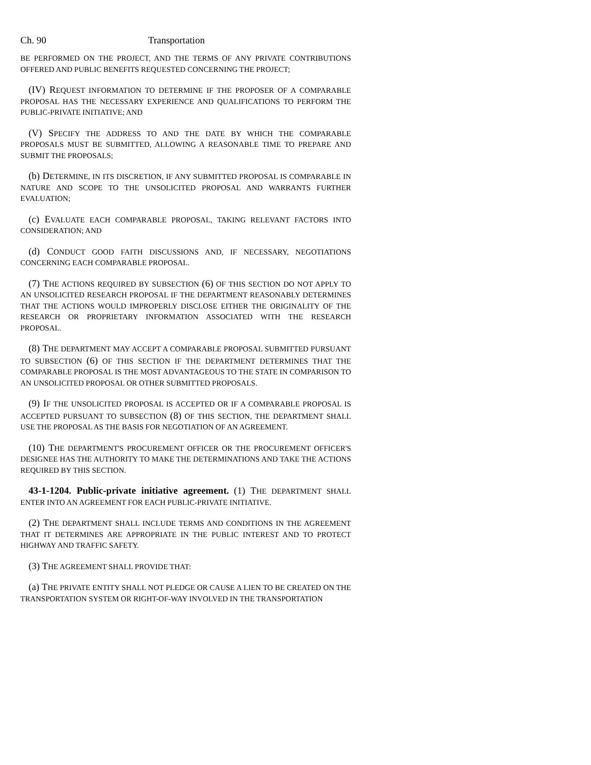Ch. 90 Transportation
BE PERFORMED ON THE PROJECT, AND THE TERMS OF ANY PRIVATE CONTRIBUTIONS OFFERED AND PUBLIC BENEFITS REQUESTED CONCERNING THE PROJECT;
(IV) REQUEST INFORMATION TO DETERMINE IF THE PROPOSER OF A COMPARABLE PROPOSAL HAS THE NECESSARY EXPERIENCE AND QUALIFICATIONS TO PERFORM THE PUBLIC-PRIVATE INITIATIVE; AND
(V) SPECIFY THE ADDRESS TO AND THE DATE BY WHICH THE COMPARABLE PROPOSALS MUST BE SUBMITTED, ALLOWING A REASONABLE TIME TO PREPARE AND SUBMIT THE PROPOSALS;
(b) DETERMINE, IN ITS DISCRETION, IF ANY SUBMITTED PROPOSAL IS COMPARABLE IN NATURE AND SCOPE TO THE UNSOLICITED PROPOSAL AND WARRANTS FURTHER EVALUATION;
(c) EVALUATE EACH COMPARABLE PROPOSAL, TAKING RELEVANT FACTORS INTO CONSIDERATION; AND
(d) CONDUCT GOOD FAITH DISCUSSIONS AND, IF NECESSARY, NEGOTIATIONS CONCERNING EACH COMPARABLE PROPOSAL.
(7) THE ACTIONS REQUIRED BY SUBSECTION (6) OF THIS SECTION DO NOT APPLY TO AN UNSOLICITED RESEARCH PROPOSAL IF THE DEPARTMENT REASONABLY DETERMINES THAT THE ACTIONS WOULD IMPROPERLY DISCLOSE EITHER THE ORIGINALITY OF THE RESEARCH OR PROPRIETARY INFORMATION ASSOCIATED WITH THE RESEARCH PROPOSAL.
(8) THE DEPARTMENT MAY ACCEPT A COMPARABLE PROPOSAL SUBMITTED PURSUANT TO SUBSECTION (6) OF THIS SECTION IF THE DEPARTMENT DETERMINES THAT THE COMPARABLE PROPOSAL IS THE MOST ADVANTAGEOUS TO THE STATE IN COMPARISON TO AN UNSOLICITED PROPOSAL OR OTHER SUBMITTED PROPOSALS.
(9) IF THE UNSOLICITED PROPOSAL IS ACCEPTED OR IF A COMPARABLE PROPOSAL IS ACCEPTED PURSUANT TO SUBSECTION (8) OF THIS SECTION, THE DEPARTMENT SHALL USE THE PROPOSAL AS THE BASIS FOR NEGOTIATION OF AN AGREEMENT.
(10) THE DEPARTMENT'S PROCUREMENT OFFICER OR THE PROCUREMENT OFFICER'S DESIGNEE HAS THE AUTHORITY TO MAKE THE DETERMINATIONS AND TAKE THE ACTIONS REQUIRED BY THIS SECTION.
43-1-1204. Public-private initiative agreement. (1) THE DEPARTMENT SHALL ENTER INTO AN AGREEMENT FOR EACH PUBLIC-PRIVATE INITIATIVE.
(2) THE DEPARTMENT SHALL INCLUDE TERMS AND CONDITIONS IN THE AGREEMENT THAT IT DETERMINES ARE APPROPRIATE IN THE PUBLIC INTEREST AND TO PROTECT HIGHWAY AND TRAFFIC SAFETY.
(3) THE AGREEMENT SHALL PROVIDE THAT:
(a) THE PRIVATE ENTITY SHALL NOT PLEDGE OR CAUSE A LIEN TO BE CREATED ON THE TRANSPORTATION SYSTEM OR RIGHT-OF-WAY INVOLVED IN THE TRANSPORTATION